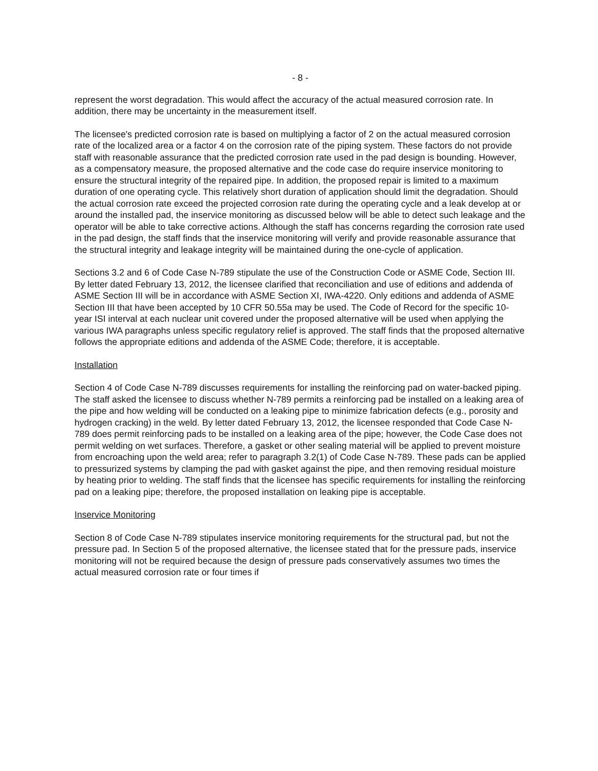- 8 -
represent the worst degradation. This would affect the accuracy of the actual measured corrosion rate. In addition, there may be uncertainty in the measurement itself.
The licensee's predicted corrosion rate is based on multiplying a factor of 2 on the actual measured corrosion rate of the localized area or a factor 4 on the corrosion rate of the piping system. These factors do not provide staff with reasonable assurance that the predicted corrosion rate used in the pad design is bounding. However, as a compensatory measure, the proposed alternative and the code case do require inservice monitoring to ensure the structural integrity of the repaired pipe. In addition, the proposed repair is limited to a maximum duration of one operating cycle. This relatively short duration of application should limit the degradation. Should the actual corrosion rate exceed the projected corrosion rate during the operating cycle and a leak develop at or around the installed pad, the inservice monitoring as discussed below will be able to detect such leakage and the operator will be able to take corrective actions. Although the staff has concerns regarding the corrosion rate used in the pad design, the staff finds that the inservice monitoring will verify and provide reasonable assurance that the structural integrity and leakage integrity will be maintained during the one-cycle of application.
Sections 3.2 and 6 of Code Case N-789 stipulate the use of the Construction Code or ASME Code, Section III. By letter dated February 13, 2012, the licensee clarified that reconciliation and use of editions and addenda of ASME Section III will be in accordance with ASME Section XI, IWA-4220. Only editions and addenda of ASME Section III that have been accepted by 10 CFR 50.55a may be used. The Code of Record for the specific 10-year ISI interval at each nuclear unit covered under the proposed alternative will be used when applying the various IWA paragraphs unless specific regulatory relief is approved. The staff finds that the proposed alternative follows the appropriate editions and addenda of the ASME Code; therefore, it is acceptable.
Installation
Section 4 of Code Case N-789 discusses requirements for installing the reinforcing pad on water-backed piping. The staff asked the licensee to discuss whether N-789 permits a reinforcing pad be installed on a leaking area of the pipe and how welding will be conducted on a leaking pipe to minimize fabrication defects (e.g., porosity and hydrogen cracking) in the weld. By letter dated February 13, 2012, the licensee responded that Code Case N-789 does permit reinforcing pads to be installed on a leaking area of the pipe; however, the Code Case does not permit welding on wet surfaces. Therefore, a gasket or other sealing material will be applied to prevent moisture from encroaching upon the weld area; refer to paragraph 3.2(1) of Code Case N-789. These pads can be applied to pressurized systems by clamping the pad with gasket against the pipe, and then removing residual moisture by heating prior to welding. The staff finds that the licensee has specific requirements for installing the reinforcing pad on a leaking pipe; therefore, the proposed installation on leaking pipe is acceptable.
Inservice Monitoring
Section 8 of Code Case N-789 stipulates inservice monitoring requirements for the structural pad, but not the pressure pad. In Section 5 of the proposed alternative, the licensee stated that for the pressure pads, inservice monitoring will not be required because the design of pressure pads conservatively assumes two times the actual measured corrosion rate or four times if